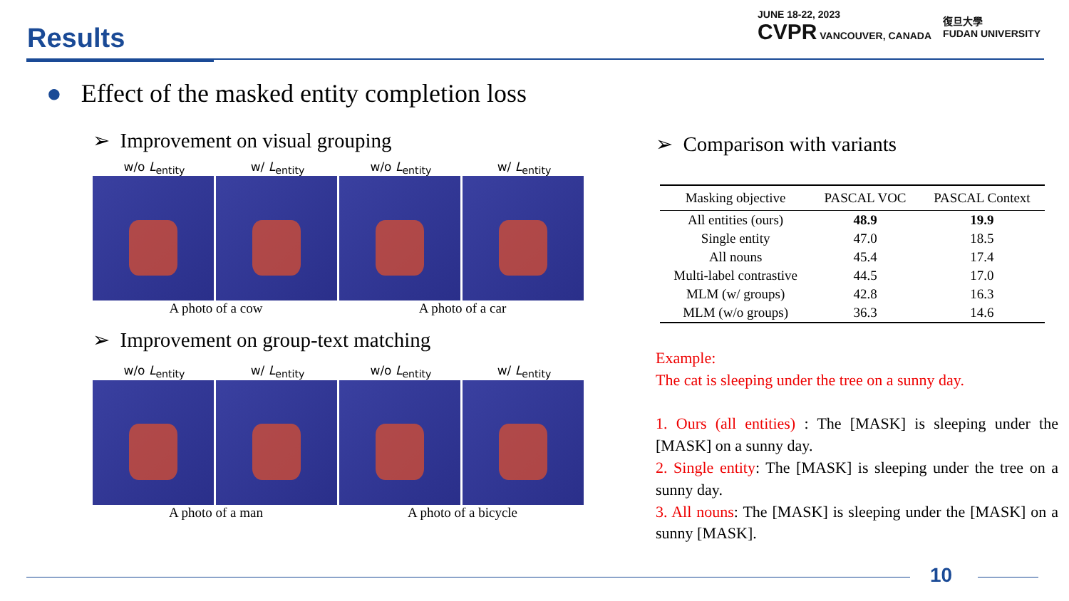Results
JUNE 18-22, 2023
CVPR VANCOUVER, CANADA
復旦大學
FUDAN UNIVERSITY
● Effect of the masked entity completion loss
➢ Improvement on visual grouping
w/o L<sub>entity</sub> w/ L<sub>entity</sub> w/o L<sub>entity</sub> w/ L<sub>entity</sub>
A photo of a cow A photo of a car
➢ Improvement on group-text matching
w/o L<sub>entity</sub> w/ L<sub>entity</sub> w/o L<sub>entity</sub> w/ L<sub>entity</sub>
A photo of a man A photo of a bicycle
➢ Comparison with variants
| Masking objective | PASCAL VOC | PASCAL Context |
| --- | --- | --- |
| All entities (ours) | 48.9 | 19.9 |
| Single entity | 47.0 | 18.5 |
| All nouns | 45.4 | 17.4 |
| Multi-label contrastive | 44.5 | 17.0 |
| MLM (w/ groups) | 42.8 | 16.3 |
| MLM (w/o groups) | 36.3 | 14.6 |
Example:
The cat is sleeping under the tree on a sunny day.
1. Ours (all entities) : The [MASK] is sleeping under the [MASK] on a sunny day.
2. Single entity: The [MASK] is sleeping under the tree on a sunny day.
3. All nouns: The [MASK] is sleeping under the [MASK] on a sunny [MASK].
10